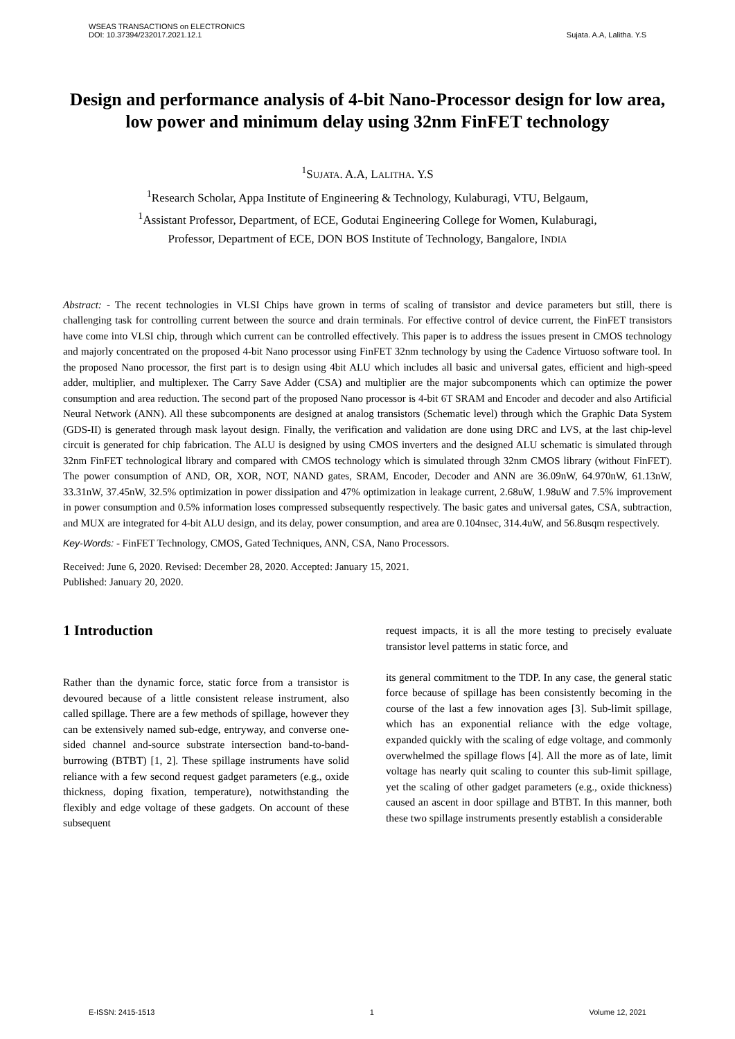WSEAS TRANSACTIONS on ELECTRONICS
DOI: 10.37394/232017.2021.12.1
Sujata. A.A, Lalitha. Y.S
Design and performance analysis of 4-bit Nano-Processor design for low area, low power and minimum delay using 32nm FinFET technology
<sup>1</sup> SUJATA. A.A, LALITHA. Y.S
<sup>1</sup> Research Scholar, Appa Institute of Engineering & Technology, Kulaburagi, VTU, Belgaum,
<sup>1</sup> Assistant Professor, Department, of ECE, Godutai Engineering College for Women, Kulaburagi,
Professor, Department of ECE, DON BOS Institute of Technology, Bangalore, INDIA
Abstract: - The recent technologies in VLSI Chips have grown in terms of scaling of transistor and device parameters but still, there is challenging task for controlling current between the source and drain terminals. For effective control of device current, the FinFET transistors have come into VLSI chip, through which current can be controlled effectively. This paper is to address the issues present in CMOS technology and majorly concentrated on the proposed 4-bit Nano processor using FinFET 32nm technology by using the Cadence Virtuoso software tool. In the proposed Nano processor, the first part is to design using 4bit ALU which includes all basic and universal gates, efficient and high-speed adder, multiplier, and multiplexer. The Carry Save Adder (CSA) and multiplier are the major subcomponents which can optimize the power consumption and area reduction. The second part of the proposed Nano processor is 4-bit 6T SRAM and Encoder and decoder and also Artificial Neural Network (ANN). All these subcomponents are designed at analog transistors (Schematic level) through which the Graphic Data System (GDS-II) is generated through mask layout design. Finally, the verification and validation are done using DRC and LVS, at the last chip-level circuit is generated for chip fabrication. The ALU is designed by using CMOS inverters and the designed ALU schematic is simulated through 32nm FinFET technological library and compared with CMOS technology which is simulated through 32nm CMOS library (without FinFET). The power consumption of AND, OR, XOR, NOT, NAND gates, SRAM, Encoder, Decoder and ANN are 36.09nW, 64.970nW, 61.13nW, 33.31nW, 37.45nW, 32.5% optimization in power dissipation and 47% optimization in leakage current, 2.68uW, 1.98uW and 7.5% improvement in power consumption and 0.5% information loses compressed subsequently respectively. The basic gates and universal gates, CSA, subtraction, and MUX are integrated for 4-bit ALU design, and its delay, power consumption, and area are 0.104nsec, 314.4uW, and 56.8usqm respectively.
Key-Words: - FinFET Technology, CMOS, Gated Techniques, ANN, CSA, Nano Processors.
Received: June 6, 2020. Revised: December 28, 2020. Accepted: January 15, 2021.
Published: January 20, 2020.
1 Introduction
Rather than the dynamic force, static force from a transistor is devoured because of a little consistent release instrument, also called spillage. There are a few methods of spillage, however they can be extensively named sub-edge, entryway, and converse one-sided channel and-source substrate intersection band-to-band-burrowing (BTBT) [1, 2]. These spillage instruments have solid reliance with a few second request gadget parameters (e.g., oxide thickness, doping fixation, temperature), notwithstanding the flexibly and edge voltage of these gadgets. On account of these subsequent
request impacts, it is all the more testing to precisely evaluate transistor level patterns in static force, and
its general commitment to the TDP. In any case, the general static force because of spillage has been consistently becoming in the course of the last a few innovation ages [3]. Sub-limit spillage, which has an exponential reliance with the edge voltage, expanded quickly with the scaling of edge voltage, and commonly overwhelmed the spillage flows [4]. All the more as of late, limit voltage has nearly quit scaling to counter this sub-limit spillage, yet the scaling of other gadget parameters (e.g., oxide thickness) caused an ascent in door spillage and BTBT. In this manner, both these two spillage instruments presently establish a considerable
E-ISSN: 2415-1513 1 Volume 12, 2021